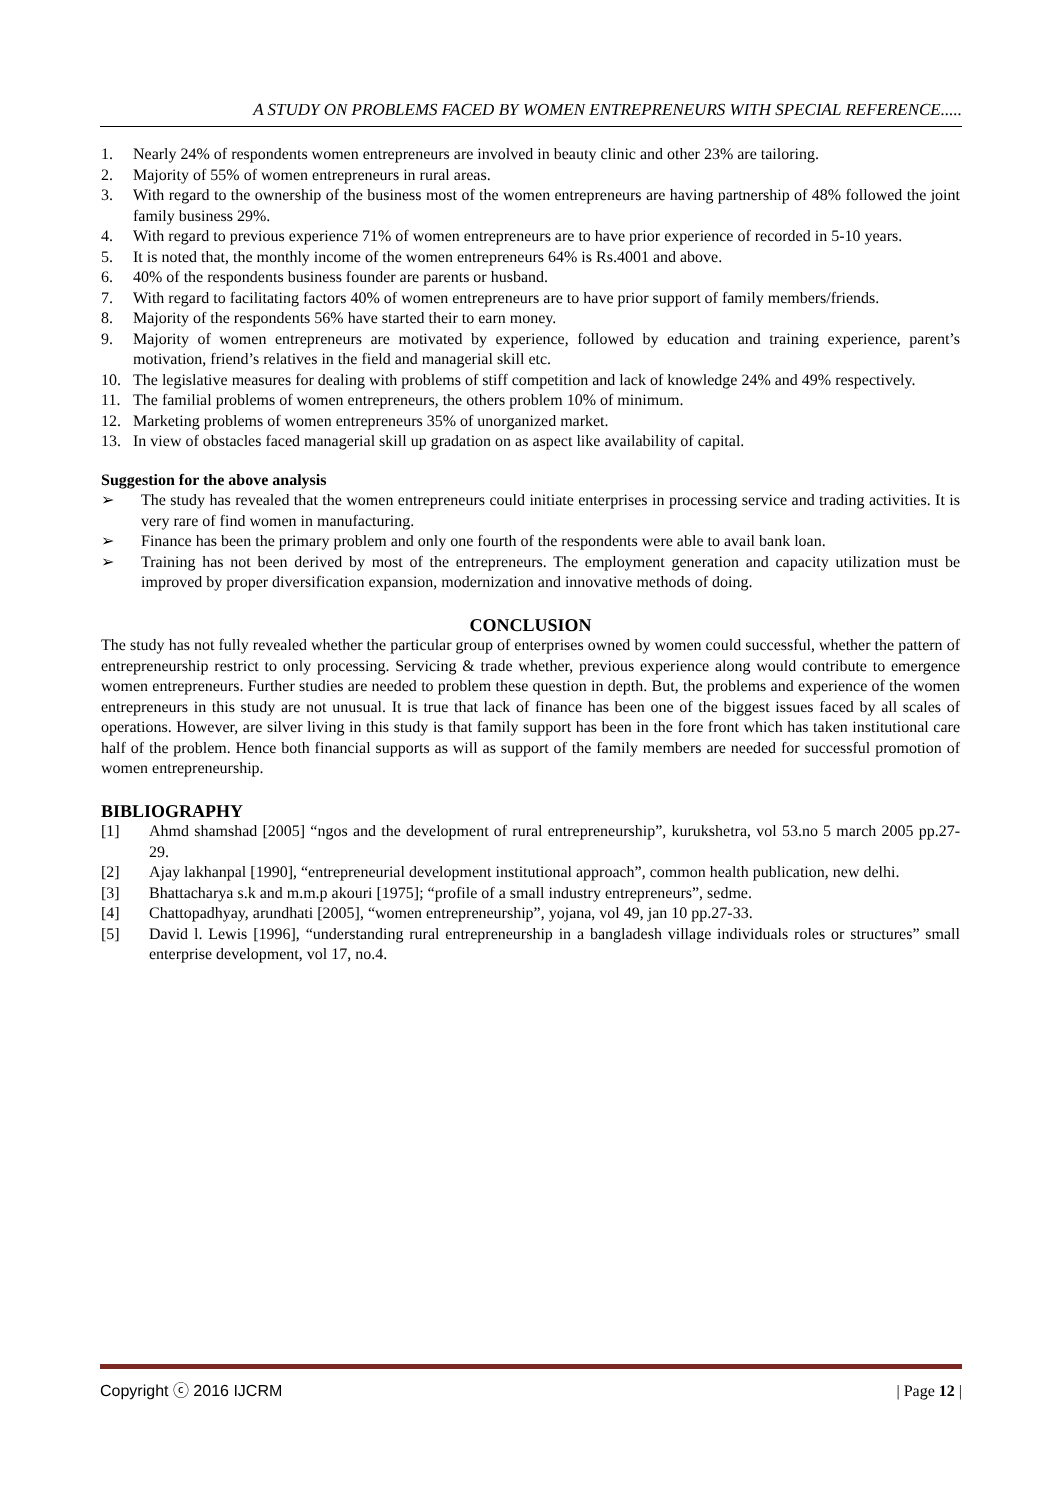A STUDY ON PROBLEMS FACED BY WOMEN ENTREPRENEURS WITH SPECIAL REFERENCE.....
1. Nearly 24% of respondents women entrepreneurs are involved in beauty clinic and other 23% are tailoring.
2. Majority of 55% of women entrepreneurs in rural areas.
3. With regard to the ownership of the business most of the women entrepreneurs are having partnership of 48% followed the joint family business 29%.
4. With regard to previous experience 71% of women entrepreneurs are to have prior experience of recorded in 5-10 years.
5. It is noted that, the monthly income of the women entrepreneurs 64% is Rs.4001 and above.
6. 40% of the respondents business founder are parents or husband.
7. With regard to facilitating factors 40% of women entrepreneurs are to have prior support of family members/friends.
8. Majority of the respondents 56% have started their to earn money.
9. Majority of women entrepreneurs are motivated by experience, followed by education and training experience, parent’s motivation, friend’s relatives in the field and managerial skill etc.
10. The legislative measures for dealing with problems of stiff competition and lack of knowledge 24% and 49% respectively.
11. The familial problems of women entrepreneurs, the others problem 10% of minimum.
12. Marketing problems of women entrepreneurs 35% of unorganized market.
13. In view of obstacles faced managerial skill up gradation on as aspect like availability of capital.
Suggestion for the above analysis
➢ The study has revealed that the women entrepreneurs could initiate enterprises in processing service and trading activities. It is very rare of find women in manufacturing.
➢ Finance has been the primary problem and only one fourth of the respondents were able to avail bank loan.
➢ Training has not been derived by most of the entrepreneurs. The employment generation and capacity utilization must be improved by proper diversification expansion, modernization and innovative methods of doing.
CONCLUSION
The study has not fully revealed whether the particular group of enterprises owned by women could successful, whether the pattern of entrepreneurship restrict to only processing. Servicing & trade whether, previous experience along would contribute to emergence women entrepreneurs. Further studies are needed to problem these question in depth. But, the problems and experience of the women entrepreneurs in this study are not unusual. It is true that lack of finance has been one of the biggest issues faced by all scales of operations. However, are silver living in this study is that family support has been in the fore front which has taken institutional care half of the problem. Hence both financial supports as will as support of the family members are needed for successful promotion of women entrepreneurship.
BIBLIOGRAPHY
[1] Ahmd shamshad [2005] “ngos and the development of rural entrepreneurship”, kurukshetra, vol 53.no 5 march 2005 pp.27-29.
[2] Ajay lakhanpal [1990], “entrepreneurial development institutional approach”, common health publication, new delhi.
[3] Bhattacharya s.k and m.m.p akouri [1975]; “profile of a small industry entrepreneurs”, sedme.
[4] Chattopadhyay, arundhati [2005], “women entrepreneurship”, yojana, vol 49, jan 10 pp.27-33.
[5] David l. Lewis [1996], “understanding rural entrepreneurship in a bangladesh village individuals roles or structures” small enterprise development, vol 17, no.4.
Copyright ⓒ 2016 IJCRM | Page 12 |